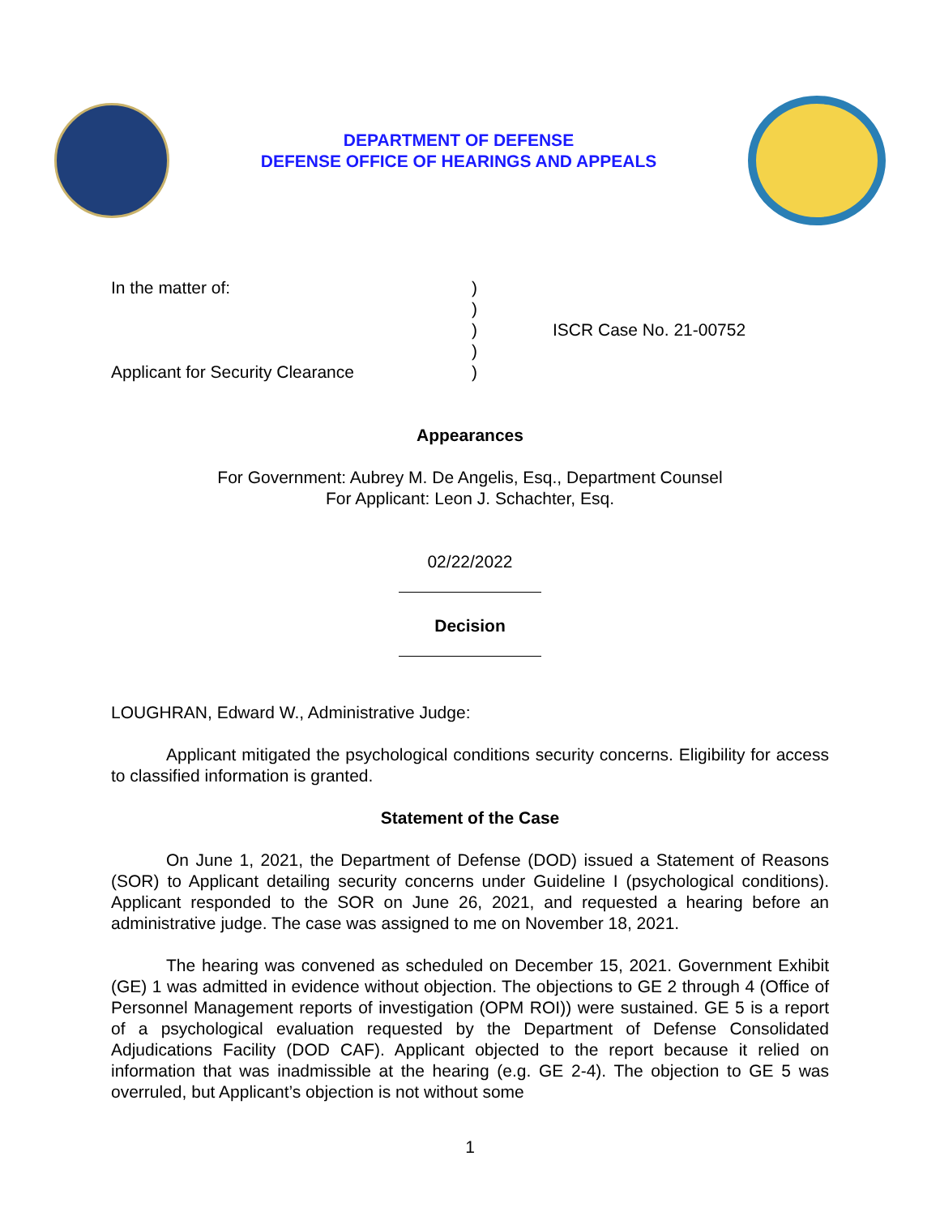DEPARTMENT OF DEFENSE
DEFENSE OFFICE OF HEARINGS AND APPEALS
In the matter of:
Applicant for Security Clearance
)
)
)
)
)
ISCR Case No. 21-00752
Appearances
For Government: Aubrey M. De Angelis, Esq., Department Counsel
For Applicant: Leon J. Schachter, Esq.
02/22/2022
Decision
LOUGHRAN, Edward W., Administrative Judge:
Applicant mitigated the psychological conditions security concerns. Eligibility for access to classified information is granted.
Statement of the Case
On June 1, 2021, the Department of Defense (DOD) issued a Statement of Reasons (SOR) to Applicant detailing security concerns under Guideline I (psychological conditions). Applicant responded to the SOR on June 26, 2021, and requested a hearing before an administrative judge. The case was assigned to me on November 18, 2021.
The hearing was convened as scheduled on December 15, 2021. Government Exhibit (GE) 1 was admitted in evidence without objection. The objections to GE 2 through 4 (Office of Personnel Management reports of investigation (OPM ROI)) were sustained. GE 5 is a report of a psychological evaluation requested by the Department of Defense Consolidated Adjudications Facility (DOD CAF). Applicant objected to the report because it relied on information that was inadmissible at the hearing (e.g. GE 2-4). The objection to GE 5 was overruled, but Applicant’s objection is not without some
1